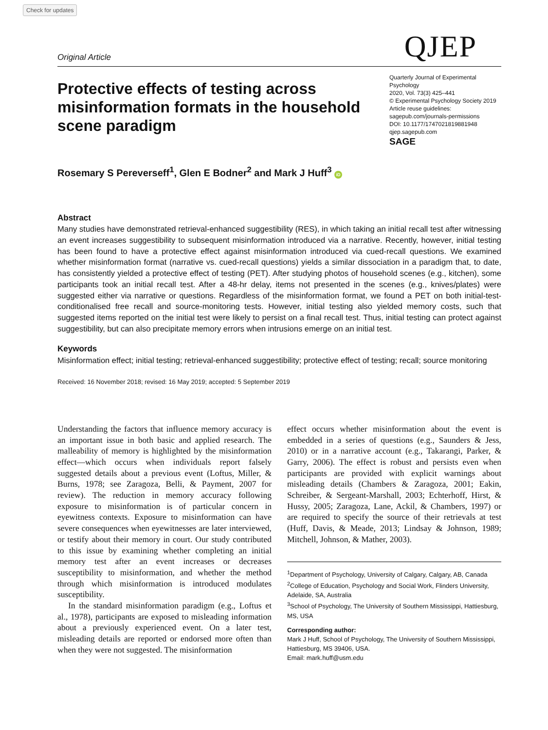Check for updates
QJEP
Original Article
Protective effects of testing across misinformation formats in the household scene paradigm
Quarterly Journal of Experimental Psychology
2020, Vol. 73(3) 425–441
© Experimental Psychology Society 2019
Article reuse guidelines:
sagepub.com/journals-permissions
DOI: 10.1177/1747021819881948
qjep.sagepub.com
SAGE
Rosemary S Pereverseff<sup>1</sup>, Glen E Bodner<sup>2</sup> and Mark J Huff<sup>3</sup> iD
Abstract
Many studies have demonstrated retrieval-enhanced suggestibility (RES), in which taking an initial recall test after witnessing an event increases suggestibility to subsequent misinformation introduced via a narrative. Recently, however, initial testing has been found to have a protective effect against misinformation introduced via cued-recall questions. We examined whether misinformation format (narrative vs. cued-recall questions) yields a similar dissociation in a paradigm that, to date, has consistently yielded a protective effect of testing (PET). After studying photos of household scenes (e.g., kitchen), some participants took an initial recall test. After a 48-hr delay, items not presented in the scenes (e.g., knives/plates) were suggested either via narrative or questions. Regardless of the misinformation format, we found a PET on both initial-test-conditionalised free recall and source-monitoring tests. However, initial testing also yielded memory costs, such that suggested items reported on the initial test were likely to persist on a final recall test. Thus, initial testing can protect against suggestibility, but can also precipitate memory errors when intrusions emerge on an initial test.
Keywords
Misinformation effect; initial testing; retrieval-enhanced suggestibility; protective effect of testing; recall; source monitoring
Received: 16 November 2018; revised: 16 May 2019; accepted: 5 September 2019
Understanding the factors that influence memory accuracy is an important issue in both basic and applied research. The malleability of memory is highlighted by the misinformation effect—which occurs when individuals report falsely suggested details about a previous event (Loftus, Miller, & Burns, 1978; see Zaragoza, Belli, & Payment, 2007 for review). The reduction in memory accuracy following exposure to misinformation is of particular concern in eyewitness contexts. Exposure to misinformation can have severe consequences when eyewitnesses are later interviewed, or testify about their memory in court. Our study contributed to this issue by examining whether completing an initial memory test after an event increases or decreases susceptibility to misinformation, and whether the method through which misinformation is introduced modulates susceptibility.
In the standard misinformation paradigm (e.g., Loftus et al., 1978), participants are exposed to misleading information about a previously experienced event. On a later test, misleading details are reported or endorsed more often than when they were not suggested. The misinformation
effect occurs whether misinformation about the event is embedded in a series of questions (e.g., Saunders & Jess, 2010) or in a narrative account (e.g., Takarangi, Parker, & Garry, 2006). The effect is robust and persists even when participants are provided with explicit warnings about misleading details (Chambers & Zaragoza, 2001; Eakin, Schreiber, & Sergeant-Marshall, 2003; Echterhoff, Hirst, & Hussy, 2005; Zaragoza, Lane, Ackil, & Chambers, 1997) or are required to specify the source of their retrievals at test (Huff, Davis, & Meade, 2013; Lindsay & Johnson, 1989; Mitchell, Johnson, & Mather, 2003).
<sup>1</sup> Department of Psychology, University of Calgary, Calgary, AB, Canada
<sup>2</sup> College of Education, Psychology and Social Work, Flinders University, Adelaide, SA, Australia
<sup>3</sup> School of Psychology, The University of Southern Mississippi, Hattiesburg, MS, USA
Corresponding author:
Mark J Huff, School of Psychology, The University of Southern Mississippi, Hattiesburg, MS 39406, USA.
Email: mark.huff@usm.edu